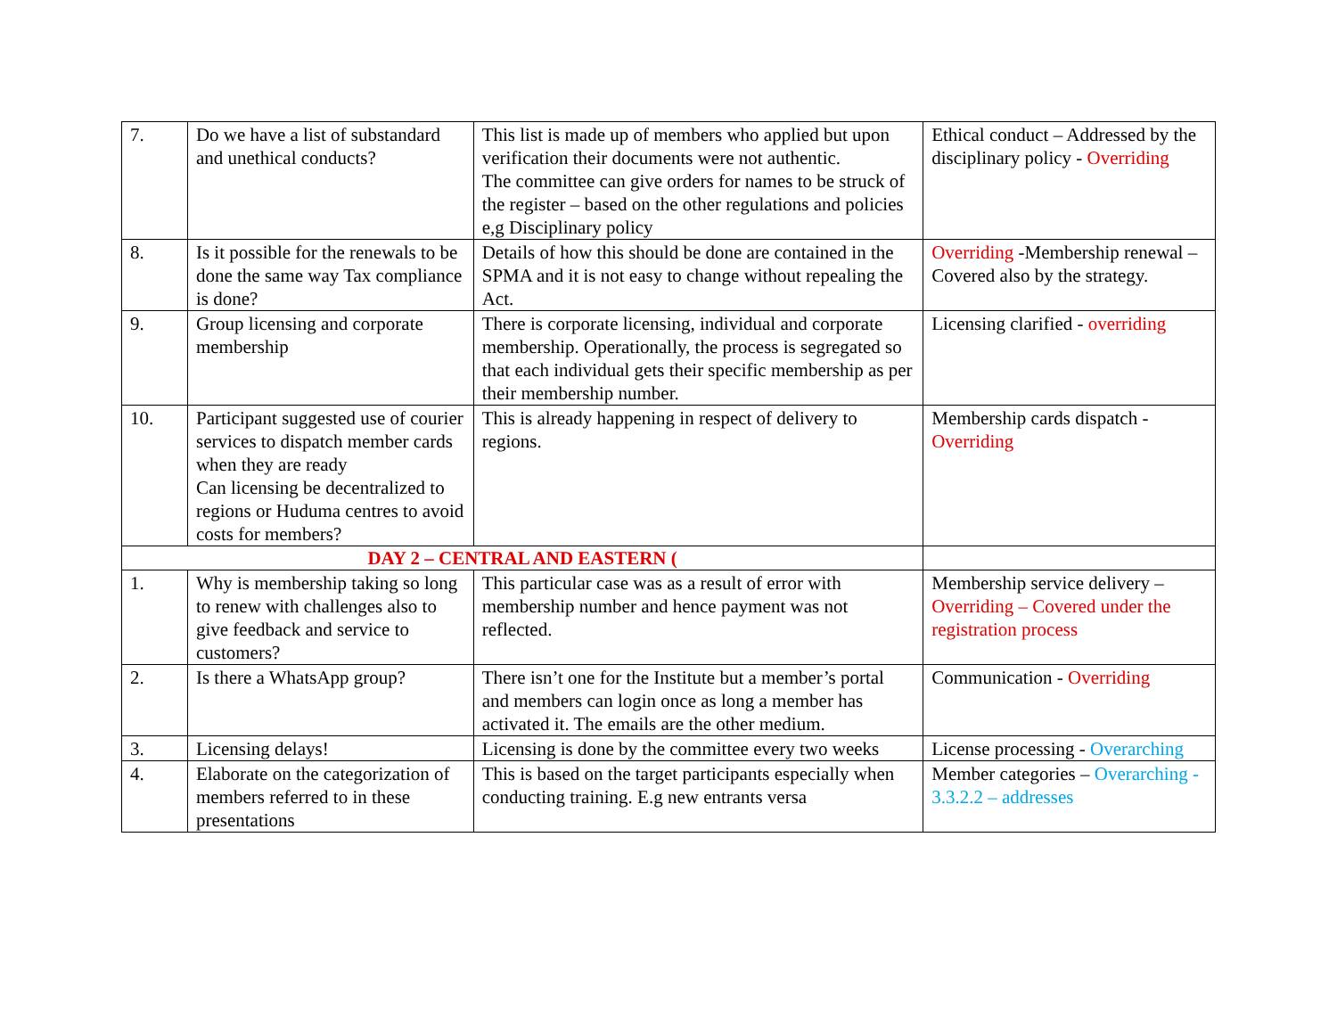| 7. | Do we have a list of substandard and unethical conducts? | This list is made up of members who applied but upon verification their documents were not authentic. The committee can give orders for names to be struck of the register – based on the other regulations and policies e,g Disciplinary policy | Ethical conduct – Addressed by the disciplinary policy - Overriding |
| 8. | Is it possible for the renewals to be done the same way Tax compliance is done? | Details of how this should be done are contained in the SPMA and it is not easy to change without repealing the Act. | Overriding -Membership renewal – Covered also by the strategy. |
| 9. | Group licensing and corporate membership | There is corporate licensing, individual and corporate membership. Operationally, the process is segregated so that each individual gets their specific membership as per their membership number. | Licensing clarified - overriding |
| 10. | Participant suggested use of courier services to dispatch member cards when they are ready Can licensing be decentralized to regions or Huduma centres to avoid costs for members? | This is already happening in respect of delivery to regions. | Membership cards dispatch - Overriding |
| DAY 2 – CENTRAL AND EASTERN ( | | | |
| 1. | Why is membership taking so long to renew with challenges also to give feedback and service to customers? | This particular case was as a result of error with membership number and hence payment was not reflected. | Membership service delivery – Overriding – Covered under the registration process |
| 2. | Is there a WhatsApp group? | There isn’t one for the Institute but a member’s portal and members can login once as long a member has activated it. The emails are the other medium. | Communication - Overriding |
| 3. | Licensing delays! | Licensing is done by the committee every two weeks | License processing - Overarching |
| 4. | Elaborate on the categorization of members referred to in these presentations | This is based on the target participants especially when conducting training. E.g new entrants versa | Member categories – Overarching - 3.3.2.2 – addresses |